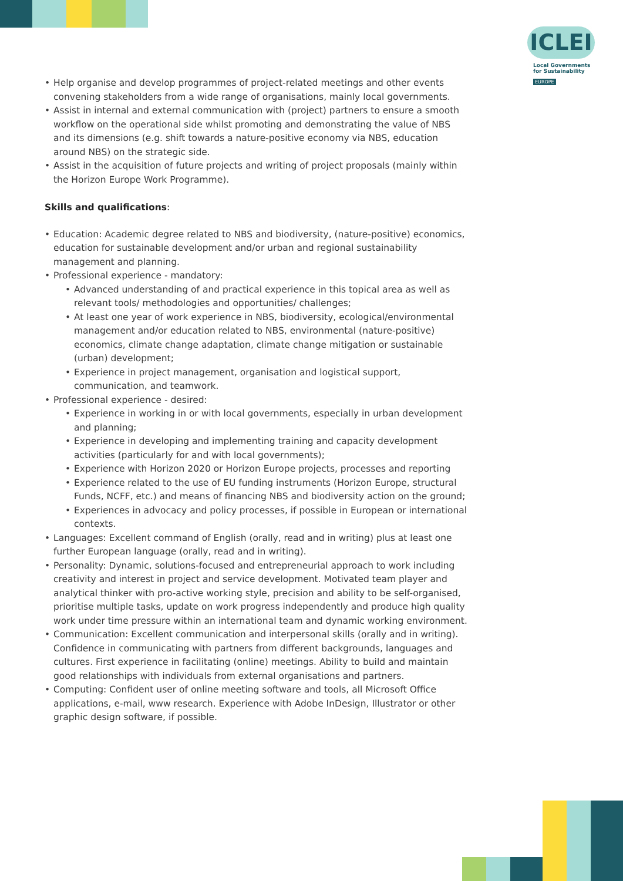ICLEI
Local Governments
for Sustainability
EUROPE
• Help organise and develop programmes of project-related meetings and other events convening stakeholders from a wide range of organisations, mainly local governments.
• Assist in internal and external communication with (project) partners to ensure a smooth workflow on the operational side whilst promoting and demonstrating the value of NBS and its dimensions (e.g. shift towards a nature-positive economy via NBS, education around NBS) on the strategic side.
• Assist in the acquisition of future projects and writing of project proposals (mainly within the Horizon Europe Work Programme).
Skills and qualifications:
• Education: Academic degree related to NBS and biodiversity, (nature-positive) economics, education for sustainable development and/or urban and regional sustainability management and planning.
• Professional experience - mandatory:
• Advanced understanding of and practical experience in this topical area as well as relevant tools/ methodologies and opportunities/ challenges;
• At least one year of work experience in NBS, biodiversity, ecological/environmental management and/or education related to NBS, environmental (nature-positive) economics, climate change adaptation, climate change mitigation or sustainable (urban) development;
• Experience in project management, organisation and logistical support, communication, and teamwork.
• Professional experience - desired:
• Experience in working in or with local governments, especially in urban development and planning;
• Experience in developing and implementing training and capacity development activities (particularly for and with local governments);
• Experience with Horizon 2020 or Horizon Europe projects, processes and reporting
• Experience related to the use of EU funding instruments (Horizon Europe, structural Funds, NCFF, etc.) and means of financing NBS and biodiversity action on the ground;
• Experiences in advocacy and policy processes, if possible in European or international contexts.
• Languages: Excellent command of English (orally, read and in writing) plus at least one further European language (orally, read and in writing).
• Personality: Dynamic, solutions-focused and entrepreneurial approach to work including creativity and interest in project and service development. Motivated team player and analytical thinker with pro-active working style, precision and ability to be self-organised, prioritise multiple tasks, update on work progress independently and produce high quality work under time pressure within an international team and dynamic working environment.
• Communication: Excellent communication and interpersonal skills (orally and in writing). Confidence in communicating with partners from different backgrounds, languages and cultures. First experience in facilitating (online) meetings. Ability to build and maintain good relationships with individuals from external organisations and partners.
• Computing: Confident user of online meeting software and tools, all Microsoft Office applications, e-mail, www research. Experience with Adobe InDesign, Illustrator or other graphic design software, if possible.